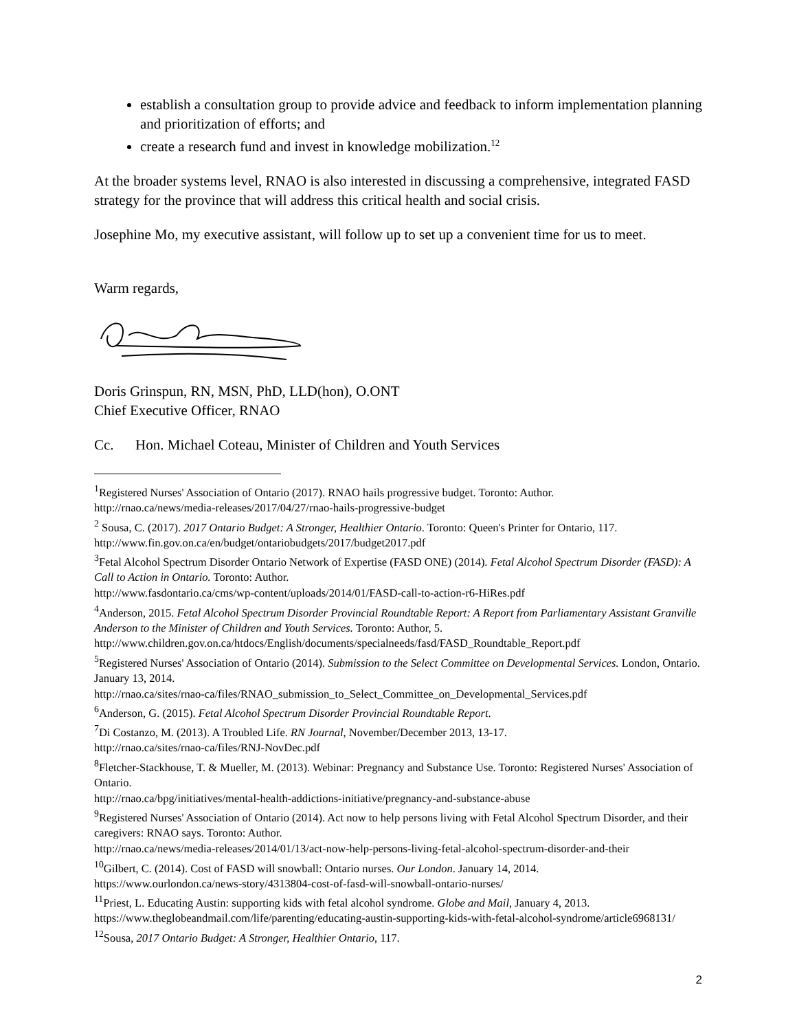establish a consultation group to provide advice and feedback to inform implementation planning and prioritization of efforts; and
create a research fund and invest in knowledge mobilization.<sup>12</sup>
At the broader systems level, RNAO is also interested in discussing a comprehensive, integrated FASD strategy for the province that will address this critical health and social crisis.
Josephine Mo, my executive assistant, will follow up to set up a convenient time for us to meet.
Warm regards,
Doris Grinspun, RN, MSN, PhD, LLD(hon), O.ONT
Chief Executive Officer, RNAO
Cc. Hon. Michael Coteau, Minister of Children and Youth Services
<sup>1</sup> Registered Nurses' Association of Ontario (2017). RNAO hails progressive budget. Toronto: Author.
http://rnao.ca/news/media-releases/2017/04/27/rnao-hails-progressive-budget
<sup>2</sup> Sousa, C. (2017). 2017 Ontario Budget: A Stronger, Healthier Ontario. Toronto: Queen's Printer for Ontario, 117.
http://www.fin.gov.on.ca/en/budget/ontariobudgets/2017/budget2017.pdf
<sup>3</sup> Fetal Alcohol Spectrum Disorder Ontario Network of Expertise (FASD ONE) (2014). Fetal Alcohol Spectrum Disorder (FASD): A Call to Action in Ontario. Toronto: Author.
http://www.fasdontario.ca/cms/wp-content/uploads/2014/01/FASD-call-to-action-r6-HiRes.pdf
<sup>4</sup> Anderson, 2015. Fetal Alcohol Spectrum Disorder Provincial Roundtable Report: A Report from Parliamentary Assistant Granville Anderson to the Minister of Children and Youth Services. Toronto: Author, 5.
http://www.children.gov.on.ca/htdocs/English/documents/specialneeds/fasd/FASD_Roundtable_Report.pdf
<sup>5</sup> Registered Nurses' Association of Ontario (2014). Submission to the Select Committee on Developmental Services. London, Ontario. January 13, 2014.
http://rnao.ca/sites/rnao-ca/files/RNAO_submission_to_Select_Committee_on_Developmental_Services.pdf
<sup>6</sup> Anderson, G. (2015). Fetal Alcohol Spectrum Disorder Provincial Roundtable Report.
<sup>7</sup> Di Costanzo, M. (2013). A Troubled Life. RN Journal, November/December 2013, 13-17.
http://rnao.ca/sites/rnao-ca/files/RNJ-NovDec.pdf
<sup>8</sup> Fletcher-Stackhouse, T. & Mueller, M. (2013). Webinar: Pregnancy and Substance Use. Toronto: Registered Nurses' Association of Ontario.
http://rnao.ca/bpg/initiatives/mental-health-addictions-initiative/pregnancy-and-substance-abuse
<sup>9</sup> Registered Nurses' Association of Ontario (2014). Act now to help persons living with Fetal Alcohol Spectrum Disorder, and their caregivers: RNAO says. Toronto: Author.
http://rnao.ca/news/media-releases/2014/01/13/act-now-help-persons-living-fetal-alcohol-spectrum-disorder-and-their
<sup>10</sup> Gilbert, C. (2014). Cost of FASD will snowball: Ontario nurses. Our London. January 14, 2014.
https://www.ourlondon.ca/news-story/4313804-cost-of-fasd-will-snowball-ontario-nurses/
<sup>11</sup> Priest, L. Educating Austin: supporting kids with fetal alcohol syndrome. Globe and Mail, January 4, 2013.
https://www.theglobeandmail.com/life/parenting/educating-austin-supporting-kids-with-fetal-alcohol-syndrome/article6968131/
<sup>12</sup> Sousa, 2017 Ontario Budget: A Stronger, Healthier Ontario, 117.
2